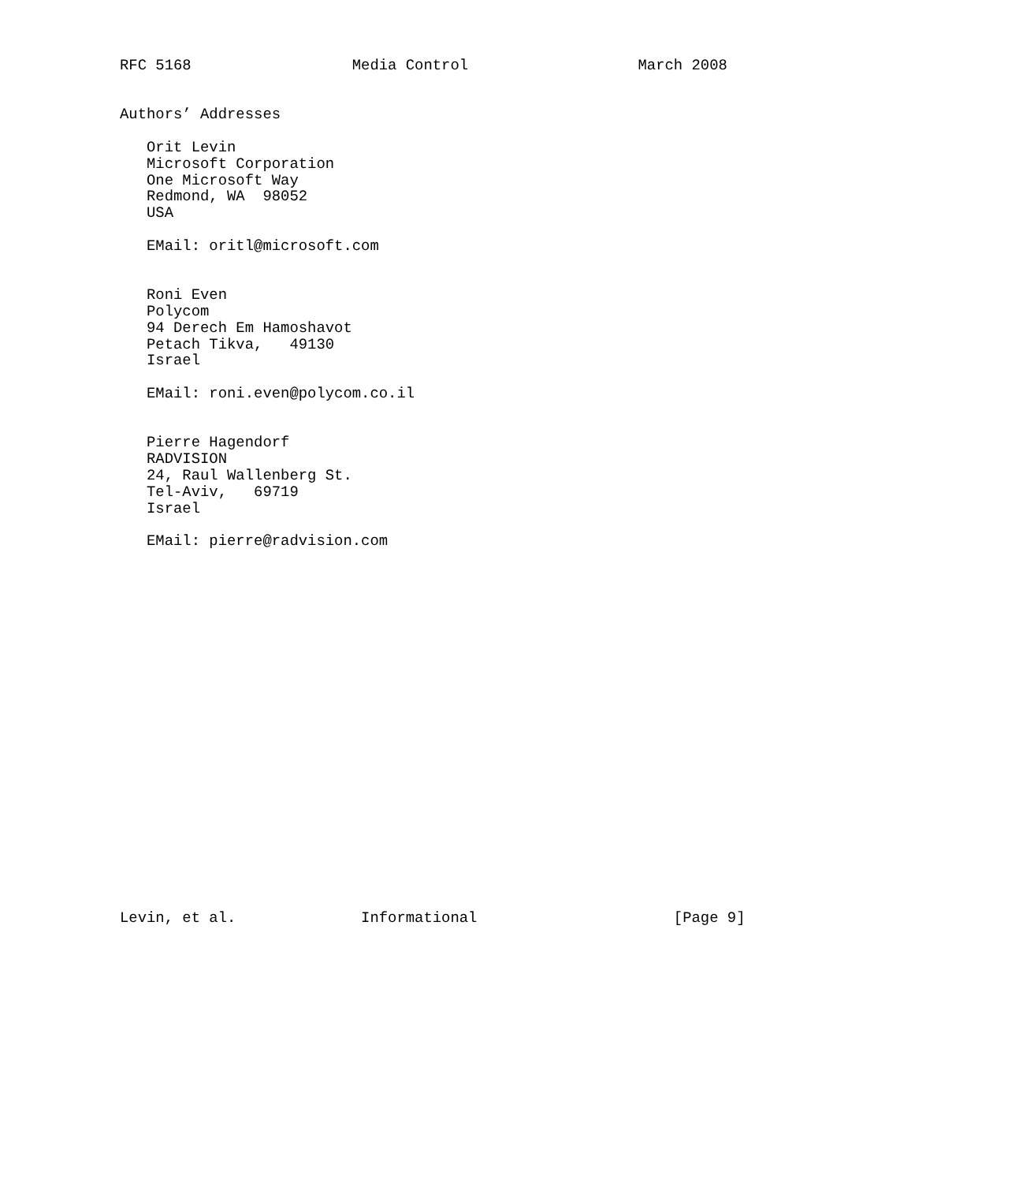RFC 5168                  Media Control                   March 2008


Authors’ Addresses

   Orit Levin
   Microsoft Corporation
   One Microsoft Way
   Redmond, WA  98052
   USA

   EMail: oritl@microsoft.com


   Roni Even
   Polycom
   94 Derech Em Hamoshavot
   Petach Tikva,   49130
   Israel

   EMail: roni.even@polycom.co.il


   Pierre Hagendorf
   RADVISION
   24, Raul Wallenberg St.
   Tel-Aviv,   69719
   Israel

   EMail: pierre@radvision.com






















Levin, et al.              Informational                      [Page 9]